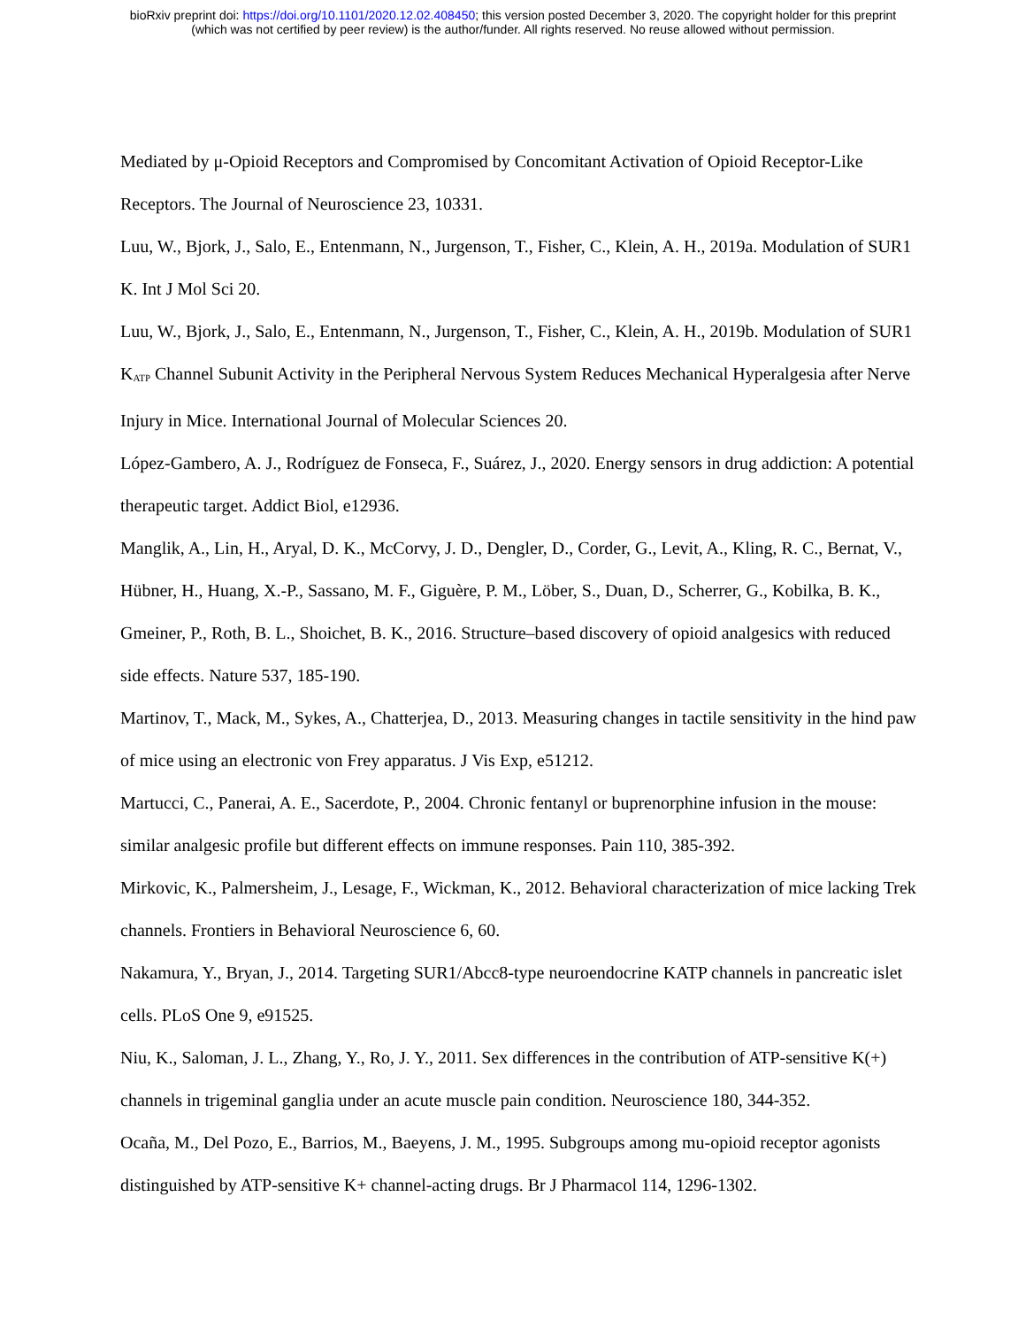bioRxiv preprint doi: https://doi.org/10.1101/2020.12.02.408450; this version posted December 3, 2020. The copyright holder for this preprint
(which was not certified by peer review) is the author/funder. All rights reserved. No reuse allowed without permission.
Mediated by μ-Opioid Receptors and Compromised by Concomitant Activation of Opioid Receptor-Like Receptors. The Journal of Neuroscience 23, 10331.
Luu, W., Bjork, J., Salo, E., Entenmann, N., Jurgenson, T., Fisher, C., Klein, A. H., 2019a. Modulation of SUR1 K. Int J Mol Sci 20.
Luu, W., Bjork, J., Salo, E., Entenmann, N., Jurgenson, T., Fisher, C., Klein, A. H., 2019b. Modulation of SUR1 K<sub>ATP</sub> Channel Subunit Activity in the Peripheral Nervous System Reduces Mechanical Hyperalgesia after Nerve Injury in Mice. International Journal of Molecular Sciences 20.
López-Gambero, A. J., Rodríguez de Fonseca, F., Suárez, J., 2020. Energy sensors in drug addiction: A potential therapeutic target. Addict Biol, e12936.
Manglik, A., Lin, H., Aryal, D. K., McCorvy, J. D., Dengler, D., Corder, G., Levit, A., Kling, R. C., Bernat, V., Hübner, H., Huang, X.-P., Sassano, M. F., Giguère, P. M., Löber, S., Duan, D., Scherrer, G., Kobilka, B. K., Gmeiner, P., Roth, B. L., Shoichet, B. K., 2016. Structure–based discovery of opioid analgesics with reduced side effects. Nature 537, 185-190.
Martinov, T., Mack, M., Sykes, A., Chatterjea, D., 2013. Measuring changes in tactile sensitivity in the hind paw of mice using an electronic von Frey apparatus. J Vis Exp, e51212.
Martucci, C., Panerai, A. E., Sacerdote, P., 2004. Chronic fentanyl or buprenorphine infusion in the mouse: similar analgesic profile but different effects on immune responses. Pain 110, 385-392.
Mirkovic, K., Palmersheim, J., Lesage, F., Wickman, K., 2012. Behavioral characterization of mice lacking Trek channels. Frontiers in Behavioral Neuroscience 6, 60.
Nakamura, Y., Bryan, J., 2014. Targeting SUR1/Abcc8-type neuroendocrine KATP channels in pancreatic islet cells. PLoS One 9, e91525.
Niu, K., Saloman, J. L., Zhang, Y., Ro, J. Y., 2011. Sex differences in the contribution of ATP-sensitive K(+) channels in trigeminal ganglia under an acute muscle pain condition. Neuroscience 180, 344-352.
Ocaña, M., Del Pozo, E., Barrios, M., Baeyens, J. M., 1995. Subgroups among mu-opioid receptor agonists distinguished by ATP-sensitive K+ channel-acting drugs. Br J Pharmacol 114, 1296-1302.